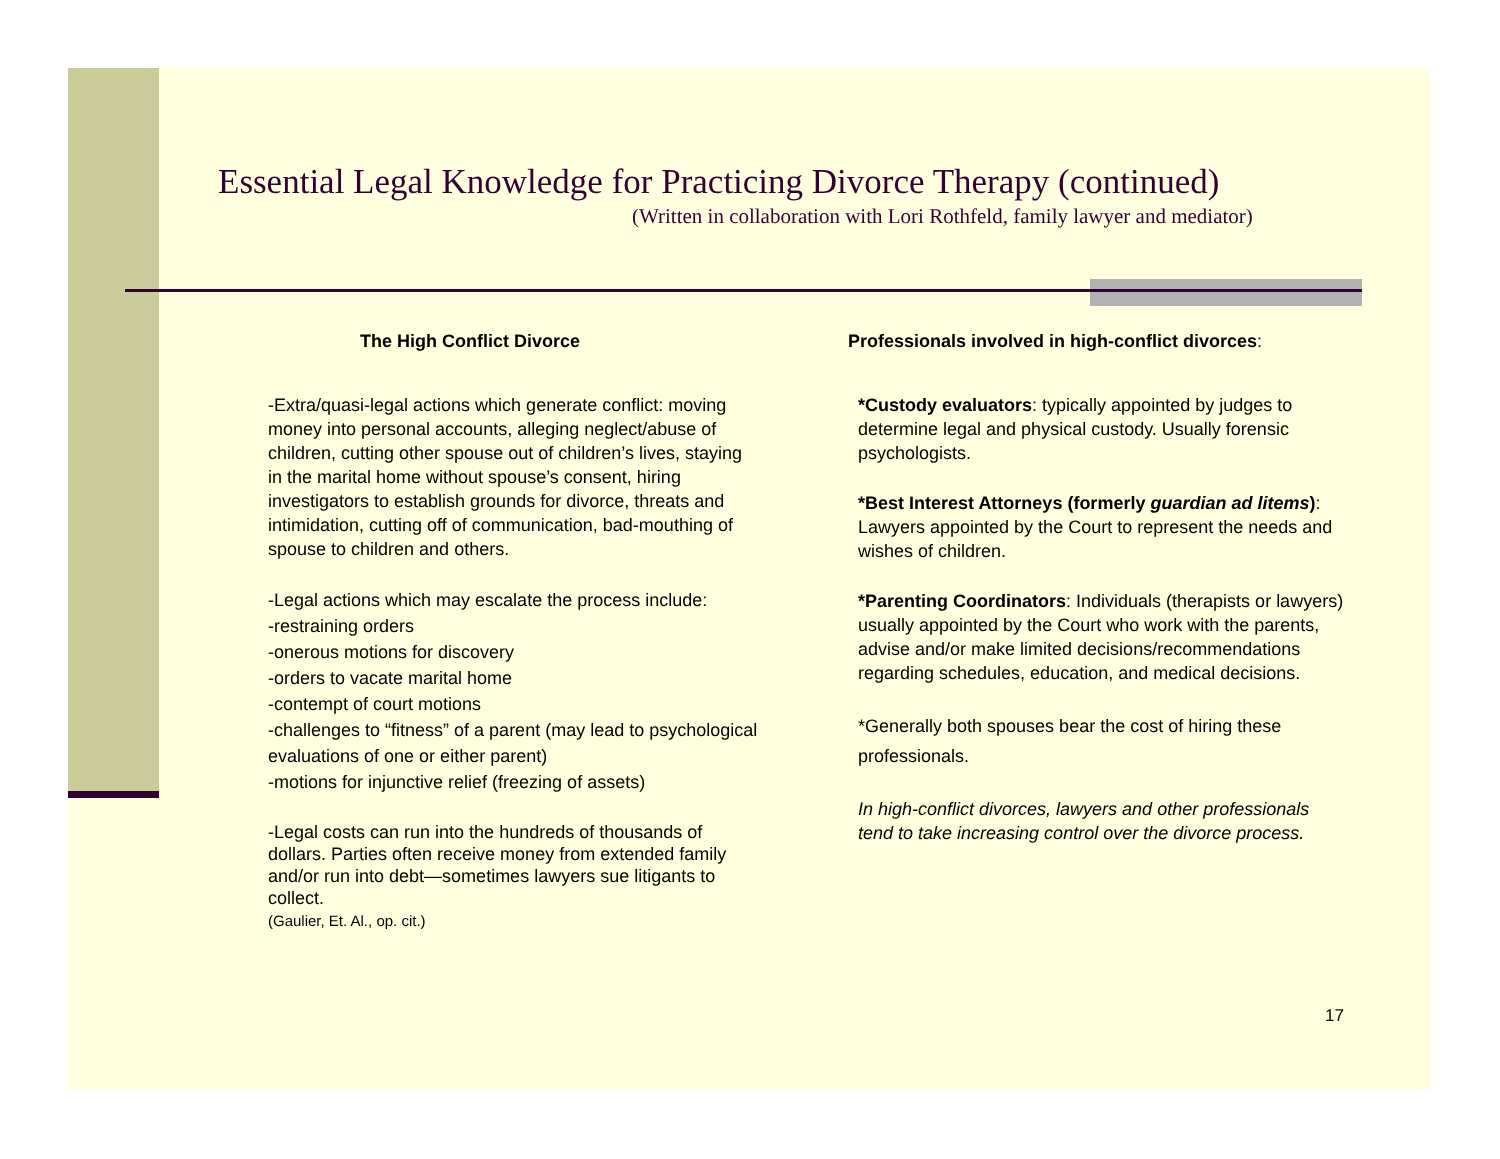Essential Legal Knowledge for Practicing Divorce Therapy (continued)
(Written in collaboration with Lori Rothfeld, family lawyer and mediator)
The High Conflict Divorce
-Extra/quasi-legal actions which generate conflict: moving money into personal accounts, alleging neglect/abuse of children, cutting other spouse out of children’s lives, staying in the marital home without spouse’s consent, hiring investigators to establish grounds for divorce, threats and intimidation, cutting off of communication, bad-mouthing of spouse to children and others.
-Legal actions which may escalate the process include:
-restraining orders
-onerous motions for discovery
-orders to vacate marital home
-contempt of court motions
-challenges to “fitness” of a parent (may lead to psychological evaluations of one or either parent)
-motions for injunctive relief (freezing of assets)
-Legal costs can run into the hundreds of thousands of dollars. Parties often receive money from extended family and/or run into debt—sometimes lawyers sue litigants to collect.
(Gaulier, Et. Al., op. cit.)
Professionals involved in high-conflict divorces:
*Custody evaluators: typically appointed by judges to determine legal and physical custody. Usually forensic psychologists.
*Best Interest Attorneys (formerly guardian ad litems): Lawyers appointed by the Court to represent the needs and wishes of children.
*Parenting Coordinators: Individuals (therapists or lawyers) usually appointed by the Court who work with the parents, advise and/or make limited decisions/recommendations regarding schedules, education, and medical decisions.
*Generally both spouses bear the cost of hiring these professionals.
In high-conflict divorces, lawyers and other professionals tend to take increasing control over the divorce process.
17